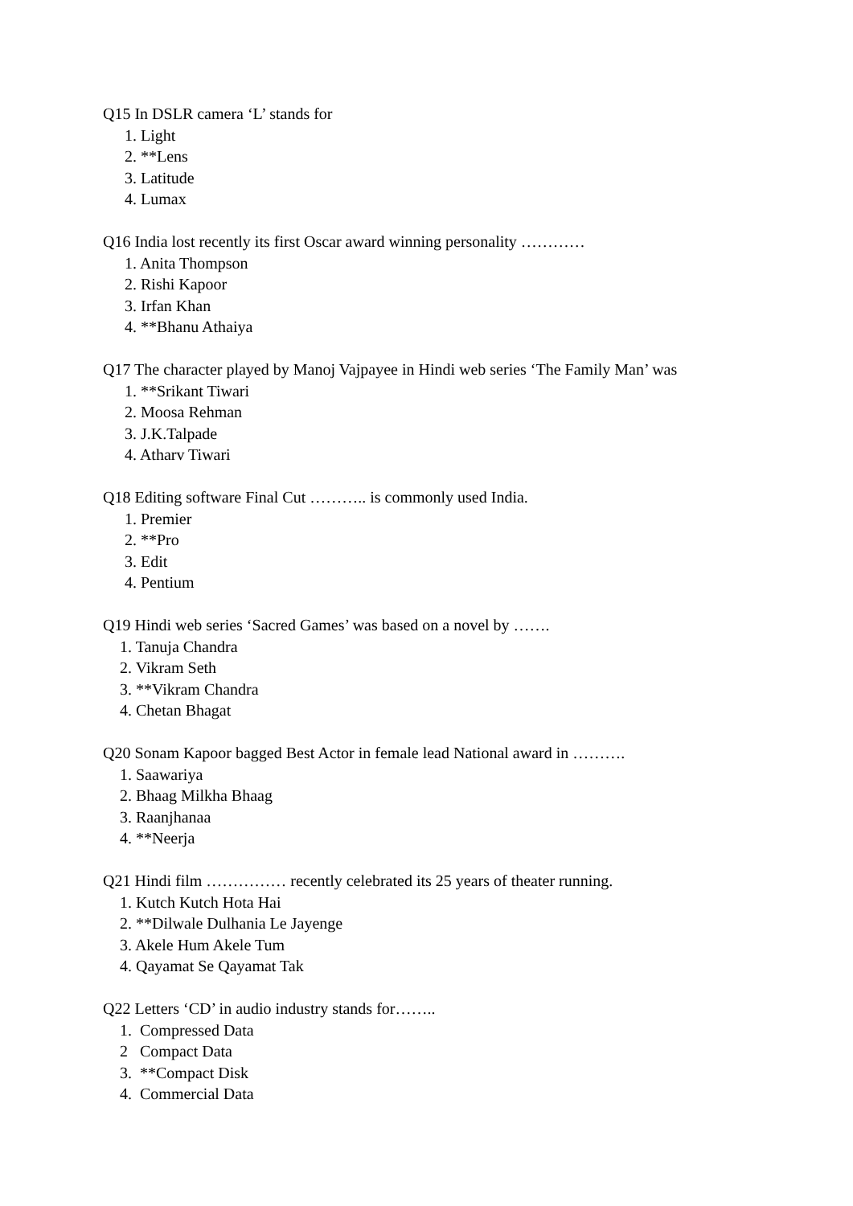Q15 In DSLR camera ‘L’ stands for
1. Light
2. **Lens
3. Latitude
4. Lumax
Q16 India lost recently its first Oscar award winning personality …………
1. Anita Thompson
2. Rishi Kapoor
3. Irfan Khan
4. **Bhanu Athaiya
Q17 The character played by Manoj Vajpayee in Hindi web series ‘The Family Man’ was
1. **Srikant Tiwari
2. Moosa Rehman
3. J.K.Talpade
4. Atharv Tiwari
Q18 Editing software Final Cut ……….. is commonly used India.
1. Premier
2. **Pro
3. Edit
4. Pentium
Q19 Hindi web series ‘Sacred Games’ was based on a novel by …….
1. Tanuja Chandra
2. Vikram Seth
3. **Vikram Chandra
4. Chetan Bhagat
Q20 Sonam Kapoor bagged Best Actor in female lead National award in ……….
1. Saawariya
2. Bhaag Milkha Bhaag
3. Raanjhanaa
4. **Neerja
Q21 Hindi film …………… recently celebrated its 25 years of theater running.
1. Kutch Kutch Hota Hai
2. **Dilwale Dulhania Le Jayenge
3. Akele Hum Akele Tum
4. Qayamat Se Qayamat Tak
Q22 Letters ‘CD’ in audio industry stands for……..
1. Compressed Data
2 Compact Data
3. **Compact Disk
4. Commercial Data